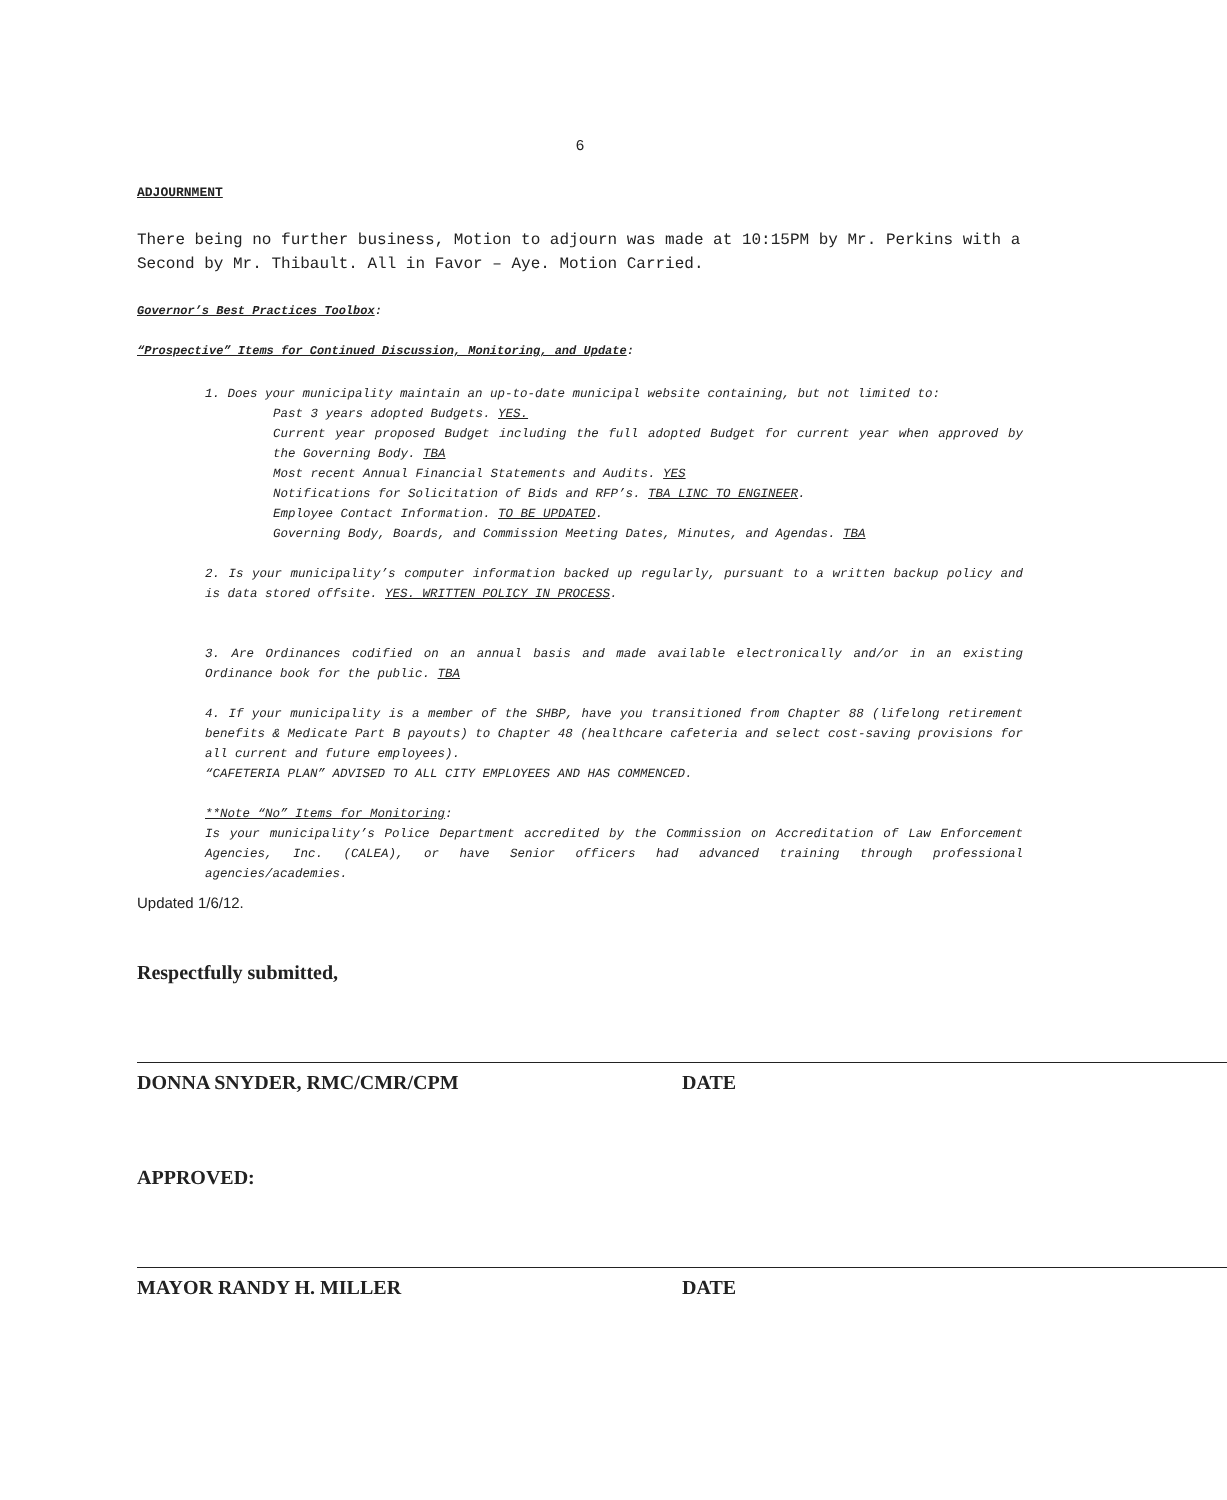6
ADJOURNMENT
There being no further business, Motion to adjourn was made at 10:15PM by Mr. Perkins with a Second by Mr. Thibault. All in Favor – Aye. Motion Carried.
Governor’s Best Practices Toolbox:
“Prospective” Items for Continued Discussion, Monitoring, and Update:
1. Does your municipality maintain an up-to-date municipal website containing, but not limited to:
Past 3 years adopted Budgets. YES.
Current year proposed Budget including the full adopted Budget for current year when approved by the Governing Body. TBA
Most recent Annual Financial Statements and Audits. YES
Notifications for Solicitation of Bids and RFP’s. TBA LINC TO ENGINEER.
Employee Contact Information. TO BE UPDATED.
Governing Body, Boards, and Commission Meeting Dates, Minutes, and Agendas. TBA
2. Is your municipality’s computer information backed up regularly, pursuant to a written backup policy and is data stored offsite. YES. WRITTEN POLICY IN PROCESS.
3. Are Ordinances codified on an annual basis and made available electronically and/or in an existing Ordinance book for the public. TBA
4. If your municipality is a member of the SHBP, have you transitioned from Chapter 88 (lifelong retirement benefits & Medicate Part B payouts) to Chapter 48 (healthcare cafeteria and select cost-saving provisions for all current and future employees).
“CAFETERIA PLAN” ADVISED TO ALL CITY EMPLOYEES AND HAS COMMENCED.
**Note “No” Items for Monitoring:
Is your municipality’s Police Department accredited by the Commission on Accreditation of Law Enforcement Agencies, Inc. (CALEA), or have Senior officers had advanced training through professional agencies/academies.
Updated 1/6/12.
Respectfully submitted,
DONNA SNYDER, RMC/CMR/CPM DATE
APPROVED:
MAYOR RANDY H. MILLER DATE